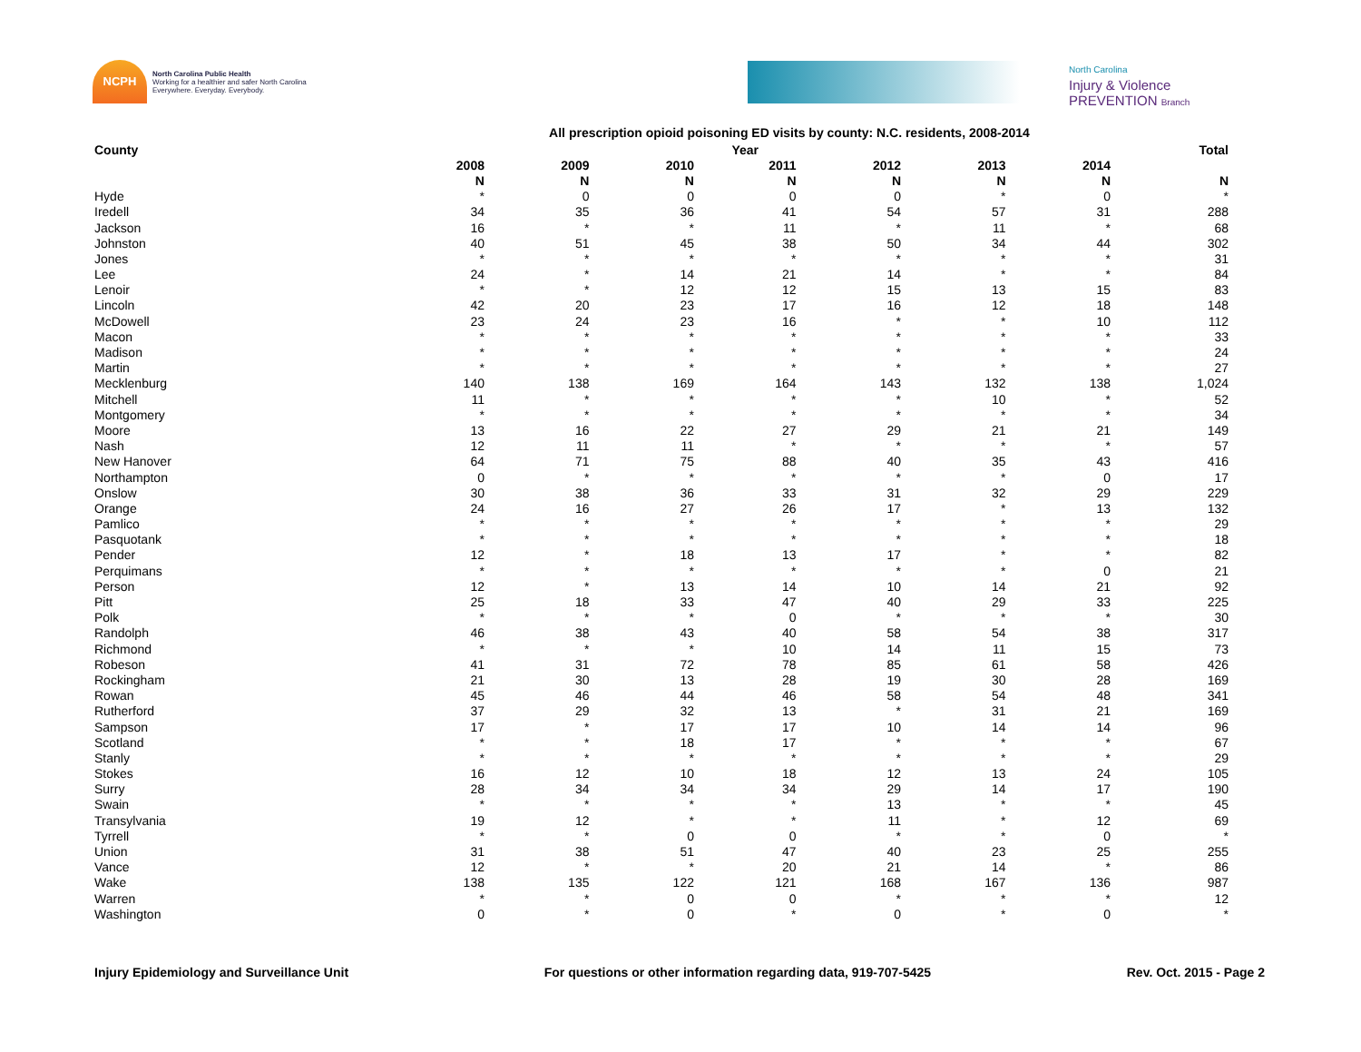NCPH
North Carolina Public Health
Working for a healthier and safer North Carolina
Everywhere. Everyday. Everybody.
North Carolina
Injury & Violence
PREVENTION Branch
All prescription opioid poisoning ED visits by county: N.C. residents, 2008-2014
| County | Year | | | | | | | Total |
| --- | --- | --- | --- | --- | --- | --- | --- | --- |
| | 2008 | 2009 | 2010 | 2011 | 2012 | 2013 | 2014 | |
| | N | N | N | N | N | N | N | N |
| Hyde | * | 0 | 0 | 0 | 0 | * | 0 | * |
| Iredell | 34 | 35 | 36 | 41 | 54 | 57 | 31 | 288 |
| Jackson | 16 | * | * | 11 | * | 11 | * | 68 |
| Johnston | 40 | 51 | 45 | 38 | 50 | 34 | 44 | 302 |
| Jones | * | * | * | * | * | * | * | 31 |
| Lee | 24 | * | 14 | 21 | 14 | * | * | 84 |
| Lenoir | * | * | 12 | 12 | 15 | 13 | 15 | 83 |
| Lincoln | 42 | 20 | 23 | 17 | 16 | 12 | 18 | 148 |
| McDowell | 23 | 24 | 23 | 16 | * | * | 10 | 112 |
| Macon | * | * | * | * | * | * | * | 33 |
| Madison | * | * | * | * | * | * | * | 24 |
| Martin | * | * | * | * | * | * | * | 27 |
| Mecklenburg | 140 | 138 | 169 | 164 | 143 | 132 | 138 | 1,024 |
| Mitchell | 11 | * | * | * | * | 10 | * | 52 |
| Montgomery | * | * | * | * | * | * | * | 34 |
| Moore | 13 | 16 | 22 | 27 | 29 | 21 | 21 | 149 |
| Nash | 12 | 11 | 11 | * | * | * | * | 57 |
| New Hanover | 64 | 71 | 75 | 88 | 40 | 35 | 43 | 416 |
| Northampton | 0 | * | * | * | * | * | 0 | 17 |
| Onslow | 30 | 38 | 36 | 33 | 31 | 32 | 29 | 229 |
| Orange | 24 | 16 | 27 | 26 | 17 | * | 13 | 132 |
| Pamlico | * | * | * | * | * | * | * | 29 |
| Pasquotank | * | * | * | * | * | * | * | 18 |
| Pender | 12 | * | 18 | 13 | 17 | * | * | 82 |
| Perquimans | * | * | * | * | * | * | 0 | 21 |
| Person | 12 | * | 13 | 14 | 10 | 14 | 21 | 92 |
| Pitt | 25 | 18 | 33 | 47 | 40 | 29 | 33 | 225 |
| Polk | * | * | * | 0 | * | * | * | 30 |
| Randolph | 46 | 38 | 43 | 40 | 58 | 54 | 38 | 317 |
| Richmond | * | * | * | 10 | 14 | 11 | 15 | 73 |
| Robeson | 41 | 31 | 72 | 78 | 85 | 61 | 58 | 426 |
| Rockingham | 21 | 30 | 13 | 28 | 19 | 30 | 28 | 169 |
| Rowan | 45 | 46 | 44 | 46 | 58 | 54 | 48 | 341 |
| Rutherford | 37 | 29 | 32 | 13 | * | 31 | 21 | 169 |
| Sampson | 17 | * | 17 | 17 | 10 | 14 | 14 | 96 |
| Scotland | * | * | 18 | 17 | * | * | * | 67 |
| Stanly | * | * | * | * | * | * | * | 29 |
| Stokes | 16 | 12 | 10 | 18 | 12 | 13 | 24 | 105 |
| Surry | 28 | 34 | 34 | 34 | 29 | 14 | 17 | 190 |
| Swain | * | * | * | * | 13 | * | * | 45 |
| Transylvania | 19 | 12 | * | * | 11 | * | 12 | 69 |
| Tyrrell | * | * | 0 | 0 | * | * | 0 | * |
| Union | 31 | 38 | 51 | 47 | 40 | 23 | 25 | 255 |
| Vance | 12 | * | * | 20 | 21 | 14 | * | 86 |
| Wake | 138 | 135 | 122 | 121 | 168 | 167 | 136 | 987 |
| Warren | * | * | 0 | 0 | * | * | * | 12 |
| Washington | 0 | * | 0 | * | 0 | * | 0 | * |
Injury Epidemiology and Surveillance Unit For questions or other information regarding data, 919-707-5425 Rev. Oct. 2015 - Page 2